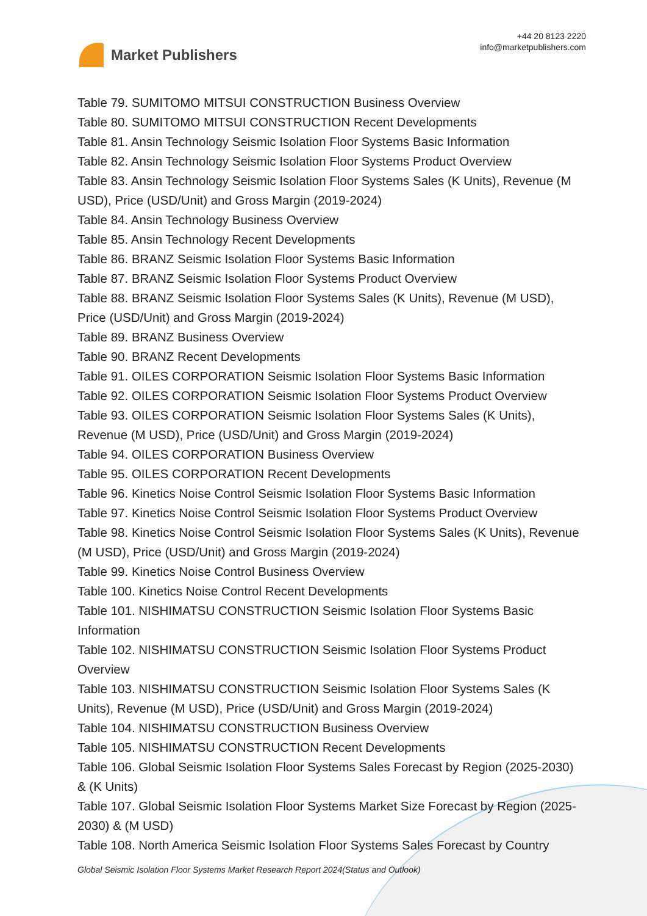Market Publishers
+44 20 8123 2220
info@marketpublishers.com
Table 79. SUMITOMO MITSUI CONSTRUCTION Business Overview
Table 80. SUMITOMO MITSUI CONSTRUCTION Recent Developments
Table 81. Ansin Technology Seismic Isolation Floor Systems Basic Information
Table 82. Ansin Technology Seismic Isolation Floor Systems Product Overview
Table 83. Ansin Technology Seismic Isolation Floor Systems Sales (K Units), Revenue (M USD), Price (USD/Unit) and Gross Margin (2019-2024)
Table 84. Ansin Technology Business Overview
Table 85. Ansin Technology Recent Developments
Table 86. BRANZ Seismic Isolation Floor Systems Basic Information
Table 87. BRANZ Seismic Isolation Floor Systems Product Overview
Table 88. BRANZ Seismic Isolation Floor Systems Sales (K Units), Revenue (M USD), Price (USD/Unit) and Gross Margin (2019-2024)
Table 89. BRANZ Business Overview
Table 90. BRANZ Recent Developments
Table 91. OILES CORPORATION Seismic Isolation Floor Systems Basic Information
Table 92. OILES CORPORATION Seismic Isolation Floor Systems Product Overview
Table 93. OILES CORPORATION Seismic Isolation Floor Systems Sales (K Units), Revenue (M USD), Price (USD/Unit) and Gross Margin (2019-2024)
Table 94. OILES CORPORATION Business Overview
Table 95. OILES CORPORATION Recent Developments
Table 96. Kinetics Noise Control Seismic Isolation Floor Systems Basic Information
Table 97. Kinetics Noise Control Seismic Isolation Floor Systems Product Overview
Table 98. Kinetics Noise Control Seismic Isolation Floor Systems Sales (K Units), Revenue (M USD), Price (USD/Unit) and Gross Margin (2019-2024)
Table 99. Kinetics Noise Control Business Overview
Table 100. Kinetics Noise Control Recent Developments
Table 101. NISHIMATSU CONSTRUCTION Seismic Isolation Floor Systems Basic Information
Table 102. NISHIMATSU CONSTRUCTION Seismic Isolation Floor Systems Product Overview
Table 103. NISHIMATSU CONSTRUCTION Seismic Isolation Floor Systems Sales (K Units), Revenue (M USD), Price (USD/Unit) and Gross Margin (2019-2024)
Table 104. NISHIMATSU CONSTRUCTION Business Overview
Table 105. NISHIMATSU CONSTRUCTION Recent Developments
Table 106. Global Seismic Isolation Floor Systems Sales Forecast by Region (2025-2030) & (K Units)
Table 107. Global Seismic Isolation Floor Systems Market Size Forecast by Region (2025-2030) & (M USD)
Table 108. North America Seismic Isolation Floor Systems Sales Forecast by Country
Global Seismic Isolation Floor Systems Market Research Report 2024(Status and Outlook)